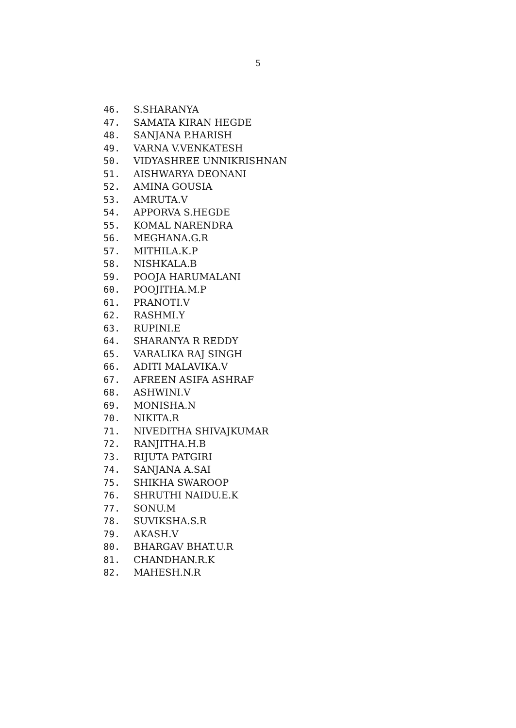5
46. S.SHARANYA
47. SAMATA KIRAN HEGDE
48. SANJANA P.HARISH
49. VARNA V.VENKATESH
50. VIDYASHREE UNNIKRISHNAN
51. AISHWARYA DEONANI
52. AMINA GOUSIA
53. AMRUTA.V
54. APPORVA S.HEGDE
55. KOMAL NARENDRA
56. MEGHANA.G.R
57. MITHILA.K.P
58. NISHKALA.B
59. POOJA HARUMALANI
60. POOJITHA.M.P
61. PRANOTI.V
62. RASHMI.Y
63. RUPINI.E
64. SHARANYA R REDDY
65. VARALIKA RAJ SINGH
66. ADITI MALAVIKA.V
67. AFREEN ASIFA ASHRAF
68. ASHWINI.V
69. MONISHA.N
70. NIKITA.R
71. NIVEDITHA SHIVAJKUMAR
72. RANJITHA.H.B
73. RIJUTA PATGIRI
74. SANJANA A.SAI
75. SHIKHA SWAROOP
76. SHRUTHI NAIDU.E.K
77. SONU.M
78. SUVIKSHA.S.R
79. AKASH.V
80. BHARGAV BHAT.U.R
81. CHANDHAN.R.K
82. MAHESH.N.R